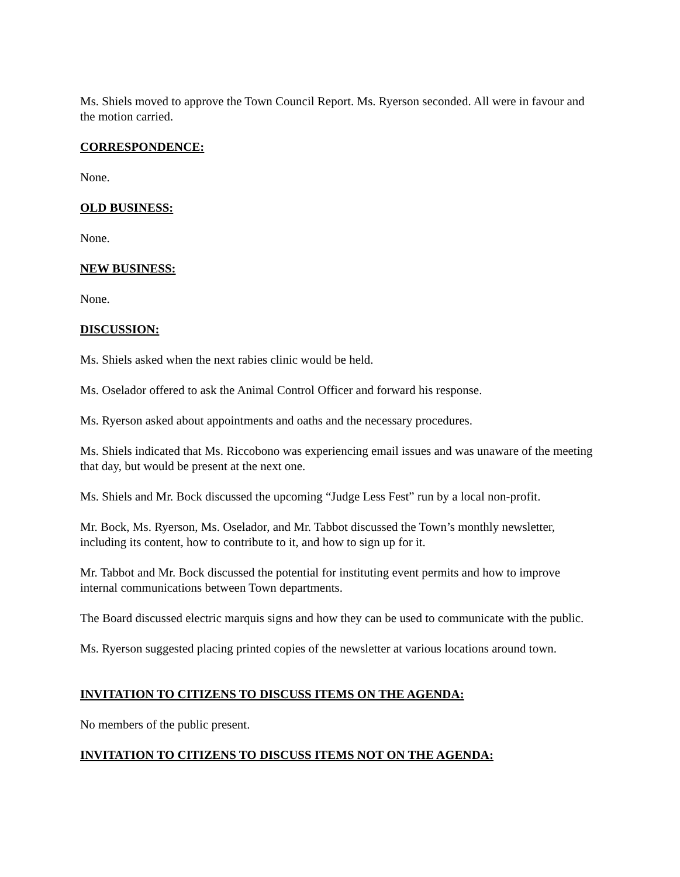Ms. Shiels moved to approve the Town Council Report. Ms. Ryerson seconded. All were in favour and the motion carried.
CORRESPONDENCE:
None.
OLD BUSINESS:
None.
NEW BUSINESS:
None.
DISCUSSION:
Ms. Shiels asked when the next rabies clinic would be held.
Ms. Oselador offered to ask the Animal Control Officer and forward his response.
Ms. Ryerson asked about appointments and oaths and the necessary procedures.
Ms. Shiels indicated that Ms. Riccobono was experiencing email issues and was unaware of the meeting that day, but would be present at the next one.
Ms. Shiels and Mr. Bock discussed the upcoming “Judge Less Fest” run by a local non-profit.
Mr. Bock, Ms. Ryerson, Ms. Oselador, and Mr. Tabbot discussed the Town’s monthly newsletter, including its content, how to contribute to it, and how to sign up for it.
Mr. Tabbot and Mr. Bock discussed the potential for instituting event permits and how to improve internal communications between Town departments.
The Board discussed electric marquis signs and how they can be used to communicate with the public.
Ms. Ryerson suggested placing printed copies of the newsletter at various locations around town.
INVITATION TO CITIZENS TO DISCUSS ITEMS ON THE AGENDA:
No members of the public present.
INVITATION TO CITIZENS TO DISCUSS ITEMS NOT ON THE AGENDA: